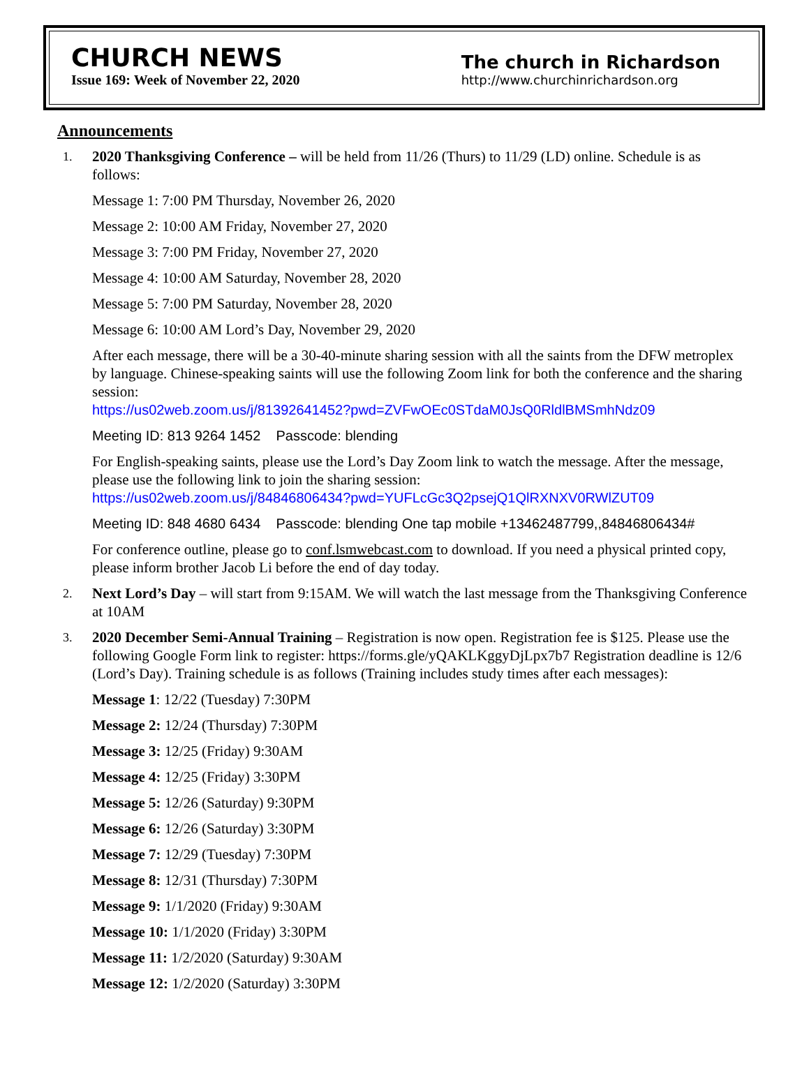CHURCH NEWS
Issue 169: Week of November 22, 2020
The church in Richardson
http://www.churchinrichardson.org
Announcements
1.
2020 Thanksgiving Conference – will be held from 11/26 (Thurs) to 11/29 (LD) online. Schedule is as follows:
Message 1: 7:00 PM Thursday, November 26, 2020
Message 2: 10:00 AM Friday, November 27, 2020
Message 3: 7:00 PM Friday, November 27, 2020
Message 4: 10:00 AM Saturday, November 28, 2020
Message 5: 7:00 PM Saturday, November 28, 2020
Message 6: 10:00 AM Lord’s Day, November 29, 2020
After each message, there will be a 30-40-minute sharing session with all the saints from the DFW metroplex by language. Chinese-speaking saints will use the following Zoom link for both the conference and the sharing session:
https://us02web.zoom.us/j/81392641452?pwd=ZVFwOEc0STdaM0JsQ0RldlBMSmhNdz09
Meeting ID: 813 9264 1452 Passcode: blending
For English-speaking saints, please use the Lord’s Day Zoom link to watch the message. After the message, please use the following link to join the sharing session:
https://us02web.zoom.us/j/84846806434?pwd=YUFLcGc3Q2psejQ1QlRXNXV0RWlZUT09
Meeting ID: 848 4680 6434 Passcode: blending One tap mobile +13462487799,,84846806434#
For conference outline, please go to conf.lsmwebcast.com to download. If you need a physical printed copy, please inform brother Jacob Li before the end of day today.
2.
Next Lord’s Day – will start from 9:15AM. We will watch the last message from the Thanksgiving Conference at 10AM
3.
2020 December Semi-Annual Training – Registration is now open. Registration fee is $125. Please use the following Google Form link to register: https://forms.gle/yQAKLKggyDjLpx7b7 Registration deadline is 12/6 (Lord’s Day). Training schedule is as follows (Training includes study times after each messages):
Message 1: 12/22 (Tuesday) 7:30PM
Message 2: 12/24 (Thursday) 7:30PM
Message 3: 12/25 (Friday) 9:30AM
Message 4: 12/25 (Friday) 3:30PM
Message 5: 12/26 (Saturday) 9:30PM
Message 6: 12/26 (Saturday) 3:30PM
Message 7: 12/29 (Tuesday) 7:30PM
Message 8: 12/31 (Thursday) 7:30PM
Message 9: 1/1/2020 (Friday) 9:30AM
Message 10: 1/1/2020 (Friday) 3:30PM
Message 11: 1/2/2020 (Saturday) 9:30AM
Message 12: 1/2/2020 (Saturday) 3:30PM